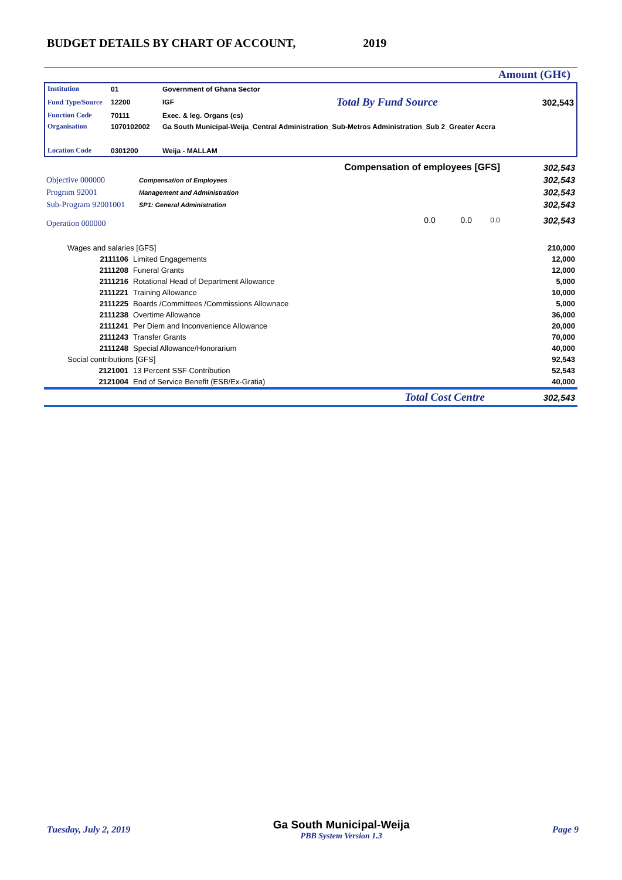BUDGET DETAILS BY CHART OF ACCOUNT, 2019
Amount (GH¢)
| Institution | 01 | Government of Ghana Sector | | |
| Fund Type/Source | 12200 | IGF | Total By Fund Source | 302,543 |
| Function Code | 70111 | Exec. & leg. Organs (cs) | | |
| Organisation | 1070102002 | Ga South Municipal-Weija_Central Administration_Sub-Metros Administration_Sub 2_Greater Accra | | |
| Location Code | 0301200 | Weija - MALLAM | | |
| Compensation of employees [GFS] | | | 302,543 |
| Objective 000000 | Compensation of Employees | | 302,543 |
| Program 92001 | Management and Administration | | 302,543 |
| Sub-Program 92001001 | SP1: General Administration | | 302,543 |
| Operation 000000 | 0.0 0.0 | 0.0 | 302,543 |
| Wages and salaries [GFS] | | 210,000 |
| 2111106 | Limited Engagements | 12,000 |
| 2111208 | Funeral Grants | 12,000 |
| 2111216 | Rotational Head of Department Allowance | 5,000 |
| 2111221 | Training Allowance | 10,000 |
| 2111225 | Boards /Committees /Commissions Allownace | 5,000 |
| 2111238 | Overtime Allowance | 36,000 |
| 2111241 | Per Diem and Inconvenience Allowance | 20,000 |
| 2111243 | Transfer Grants | 70,000 |
| 2111248 | Special Allowance/Honorarium | 40,000 |
| Social contributions [GFS] | | 92,543 |
| 2121001 | 13 Percent SSF Contribution | 52,543 |
| 2121004 | End of Service Benefit (ESB/Ex-Gratia) | 40,000 |
| Total Cost Centre | | 302,543 |
Tuesday, July 2, 2019 Ga South Municipal-Weija
PBB System Version 1.3 Page 9